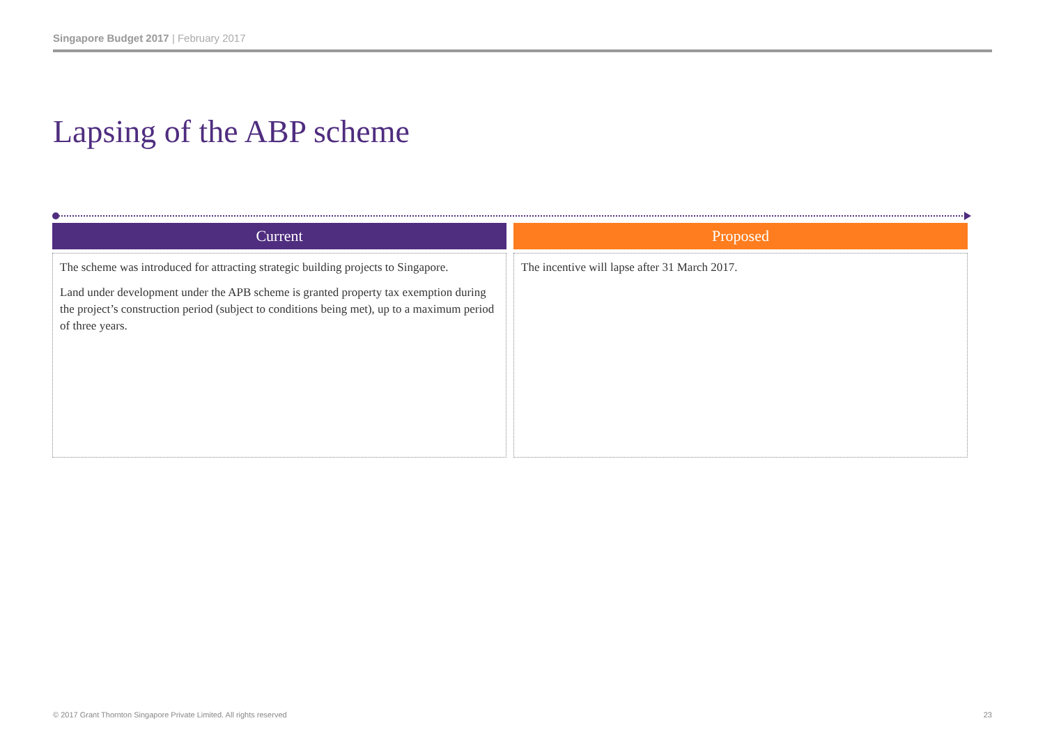Singapore Budget 2017 | February 2017
Lapsing of the ABP scheme
Current
The scheme was introduced for attracting strategic building projects to Singapore.
Land under development under the APB scheme is granted property tax exemption during the project’s construction period (subject to conditions being met), up to a maximum period of three years.
Proposed
The incentive will lapse after 31 March 2017.
© 2017 Grant Thornton Singapore Private Limited. All rights reserved
23